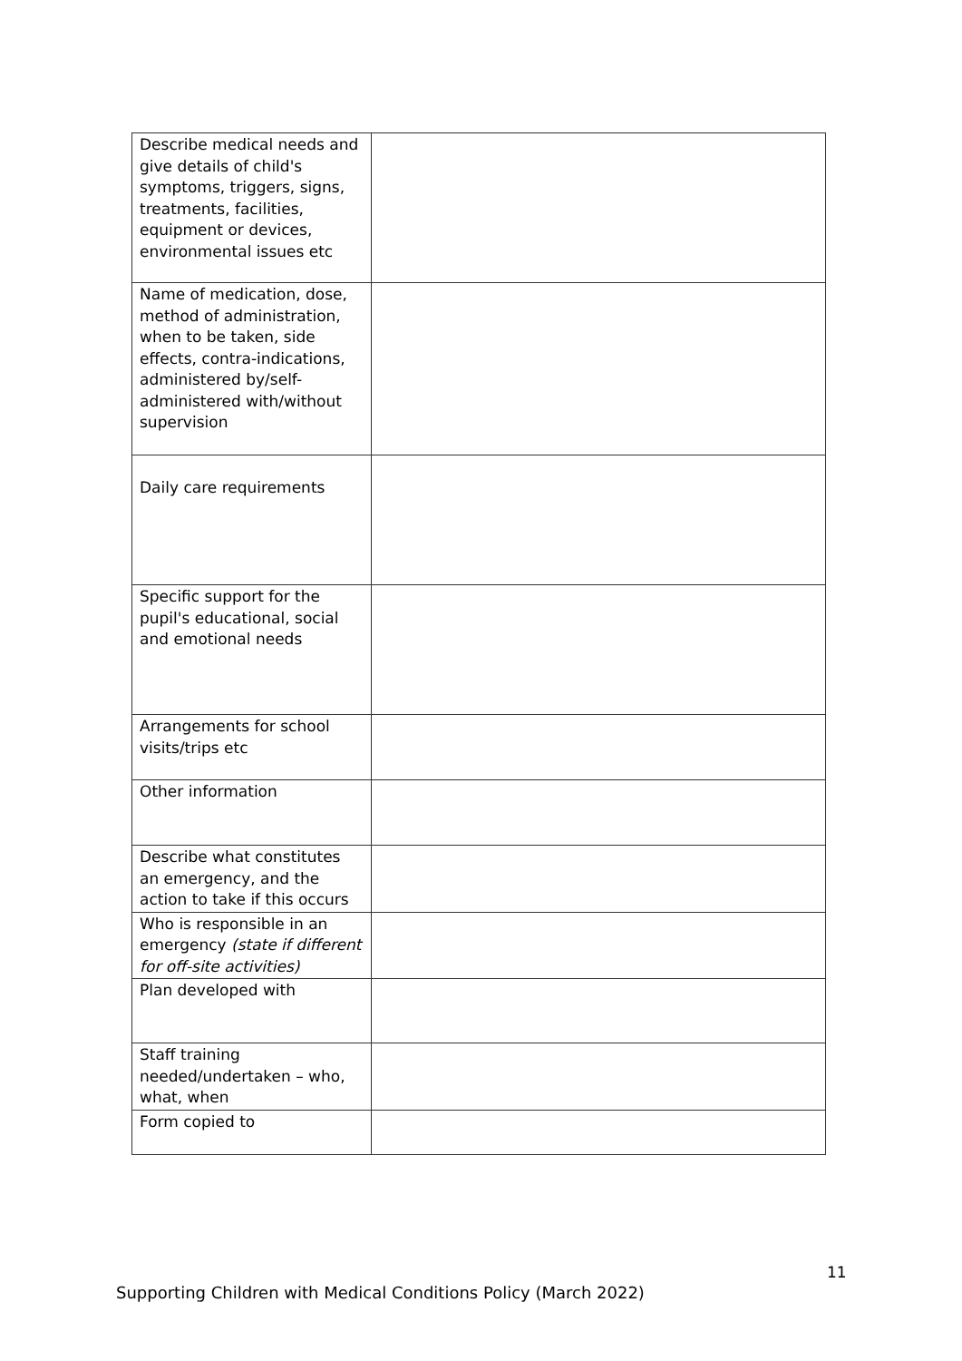| Describe medical needs and give details of child's symptoms, triggers, signs, treatments, facilities, equipment or devices, environmental issues etc | |
| Name of medication, dose, method of administration, when to be taken, side effects, contra-indications, administered by/self-administered with/without supervision | |
| Daily care requirements | |
| Specific support for the pupil's educational, social and emotional needs | |
| Arrangements for school visits/trips etc | |
| Other information | |
| Describe what constitutes an emergency, and the action to take if this occurs | |
| Who is responsible in an emergency (state if different for off-site activities) | |
| Plan developed with | |
| Staff training needed/undertaken – who, what, when | |
| Form copied to | |
11
Supporting Children with Medical Conditions Policy (March 2022)